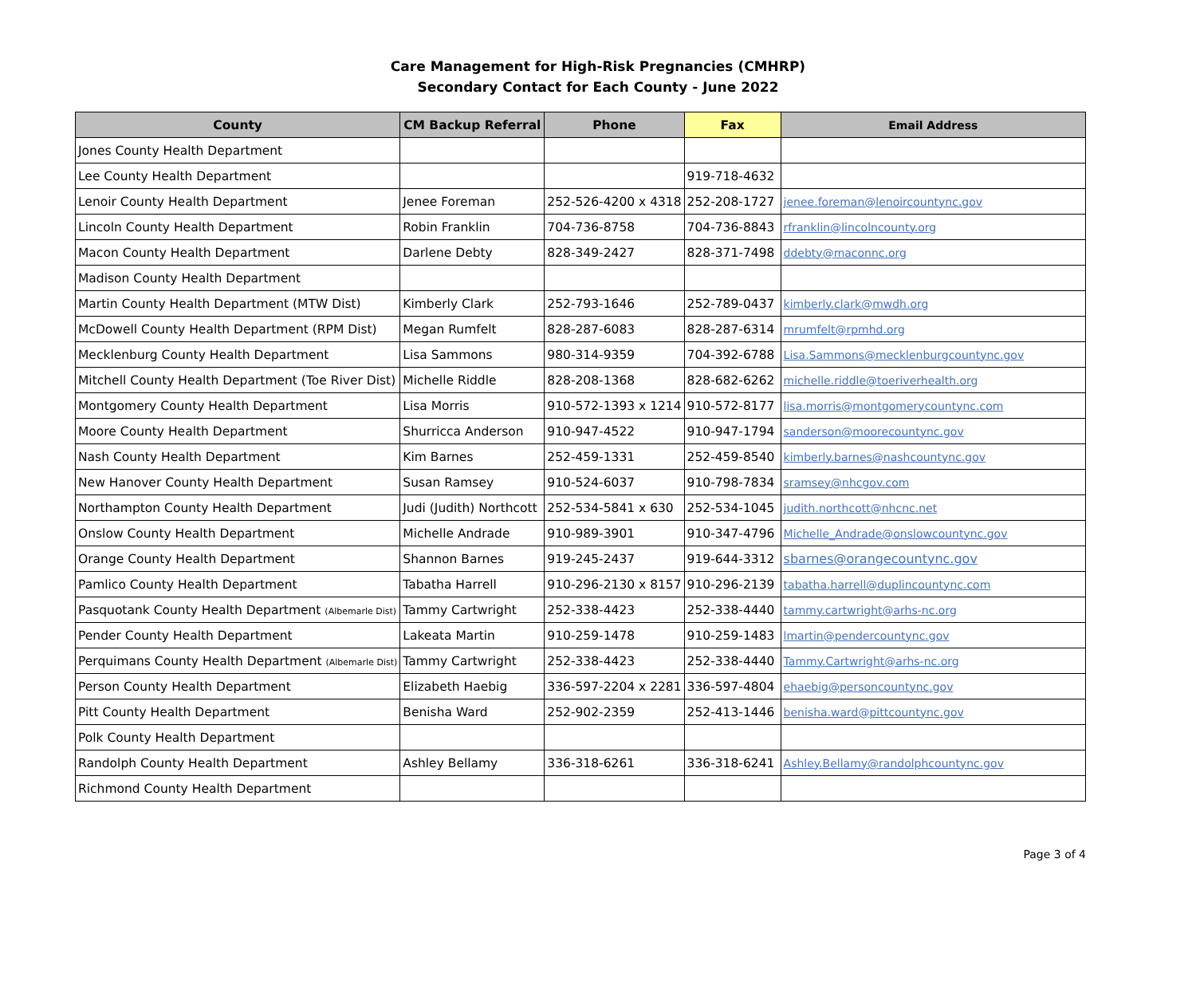Care Management for High-Risk Pregnancies (CMHRP)
Secondary Contact for Each County - June 2022
| County | CM Backup Referral | Phone | Fax | Email Address |
| --- | --- | --- | --- | --- |
| Jones County Health Department | | | | |
| Lee County Health Department | | | 919-718-4632 | |
| Lenoir County Health Department | Jenee Foreman | 252-526-4200 x 4318 | 252-208-1727 | jenee.foreman@lenoircountync.gov |
| Lincoln County Health Department | Robin Franklin | 704-736-8758 | 704-736-8843 | rfranklin@lincolncounty.org |
| Macon County Health Department | Darlene Debty | 828-349-2427 | 828-371-7498 | ddebty@maconnc.org |
| Madison County Health Department | | | | |
| Martin County Health Department (MTW Dist) | Kimberly Clark | 252-793-1646 | 252-789-0437 | kimberly.clark@mwdh.org |
| McDowell County Health Department (RPM Dist) | Megan Rumfelt | 828-287-6083 | 828-287-6314 | mrumfelt@rpmhd.org |
| Mecklenburg County Health Department | Lisa Sammons | 980-314-9359 | 704-392-6788 | Lisa.Sammons@mecklenburgcountync.gov |
| Mitchell County Health Department (Toe River Dist) | Michelle Riddle | 828-208-1368 | 828-682-6262 | michelle.riddle@toeriverhealth.org |
| Montgomery County Health Department | Lisa Morris | 910-572-1393 x 1214 | 910-572-8177 | lisa.morris@montgomerycountync.com |
| Moore County Health Department | Shurricca Anderson | 910-947-4522 | 910-947-1794 | sanderson@moorecountync.gov |
| Nash County Health Department | Kim Barnes | 252-459-1331 | 252-459-8540 | kimberly.barnes@nashcountync.gov |
| New Hanover County Health Department | Susan Ramsey | 910-524-6037 | 910-798-7834 | sramsey@nhcgov.com |
| Northampton County Health Department | Judi (Judith) Northcott | 252-534-5841 x 630 | 252-534-1045 | judith.northcott@nhcnc.net |
| Onslow County Health Department | Michelle Andrade | 910-989-3901 | 910-347-4796 | Michelle_Andrade@onslowcountync.gov |
| Orange County Health Department | Shannon Barnes | 919-245-2437 | 919-644-3312 | sbarnes@orangecountync.gov |
| Pamlico County Health Department | Tabatha Harrell | 910-296-2130 x 8157 | 910-296-2139 | tabatha.harrell@duplincountync.com |
| Pasquotank County Health Department (Albemarle Dist) | Tammy Cartwright | 252-338-4423 | 252-338-4440 | tammy.cartwright@arhs-nc.org |
| Pender County Health Department | Lakeata Martin | 910-259-1478 | 910-259-1483 | lmartin@pendercountync.gov |
| Perquimans County Health Department (Albemarle Dist) | Tammy Cartwright | 252-338-4423 | 252-338-4440 | Tammy.Cartwright@arhs-nc.org |
| Person County Health Department | Elizabeth Haebig | 336-597-2204 x 2281 | 336-597-4804 | ehaebig@personcountync.gov |
| Pitt County Health Department | Benisha Ward | 252-902-2359 | 252-413-1446 | benisha.ward@pittcountync.gov |
| Polk County Health Department | | | | |
| Randolph County Health Department | Ashley Bellamy | 336-318-6261 | 336-318-6241 | Ashley.Bellamy@randolphcountync.gov |
| Richmond County Health Department | | | | |
Page 3 of 4